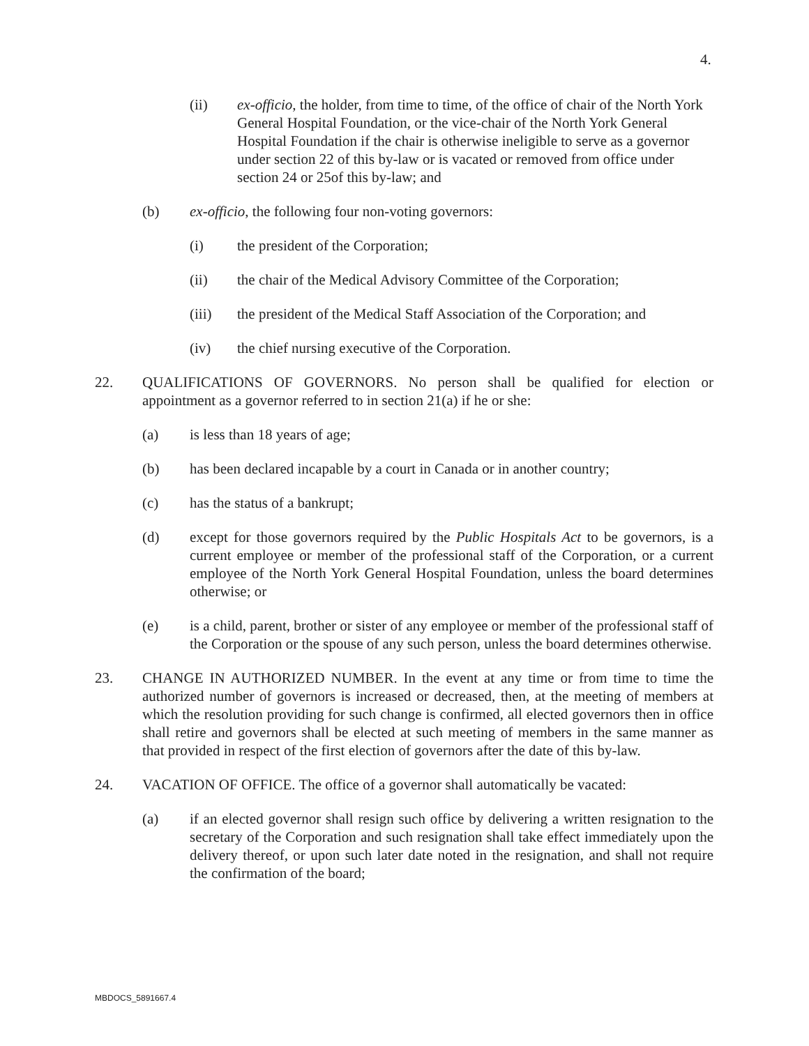4.
(ii) ex-officio, the holder, from time to time, of the office of chair of the North York General Hospital Foundation, or the vice-chair of the North York General Hospital Foundation if the chair is otherwise ineligible to serve as a governor under section 22 of this by-law or is vacated or removed from office under section 24 or 25of this by-law; and
(b) ex-officio, the following four non-voting governors:
(i) the president of the Corporation;
(ii) the chair of the Medical Advisory Committee of the Corporation;
(iii) the president of the Medical Staff Association of the Corporation; and
(iv) the chief nursing executive of the Corporation.
22. QUALIFICATIONS OF GOVERNORS. No person shall be qualified for election or appointment as a governor referred to in section 21(a) if he or she:
(a) is less than 18 years of age;
(b) has been declared incapable by a court in Canada or in another country;
(c) has the status of a bankrupt;
(d) except for those governors required by the Public Hospitals Act to be governors, is a current employee or member of the professional staff of the Corporation, or a current employee of the North York General Hospital Foundation, unless the board determines otherwise; or
(e) is a child, parent, brother or sister of any employee or member of the professional staff of the Corporation or the spouse of any such person, unless the board determines otherwise.
23. CHANGE IN AUTHORIZED NUMBER. In the event at any time or from time to time the authorized number of governors is increased or decreased, then, at the meeting of members at which the resolution providing for such change is confirmed, all elected governors then in office shall retire and governors shall be elected at such meeting of members in the same manner as that provided in respect of the first election of governors after the date of this by-law.
24. VACATION OF OFFICE. The office of a governor shall automatically be vacated:
(a) if an elected governor shall resign such office by delivering a written resignation to the secretary of the Corporation and such resignation shall take effect immediately upon the delivery thereof, or upon such later date noted in the resignation, and shall not require the confirmation of the board;
MBDOCS_5891667.4